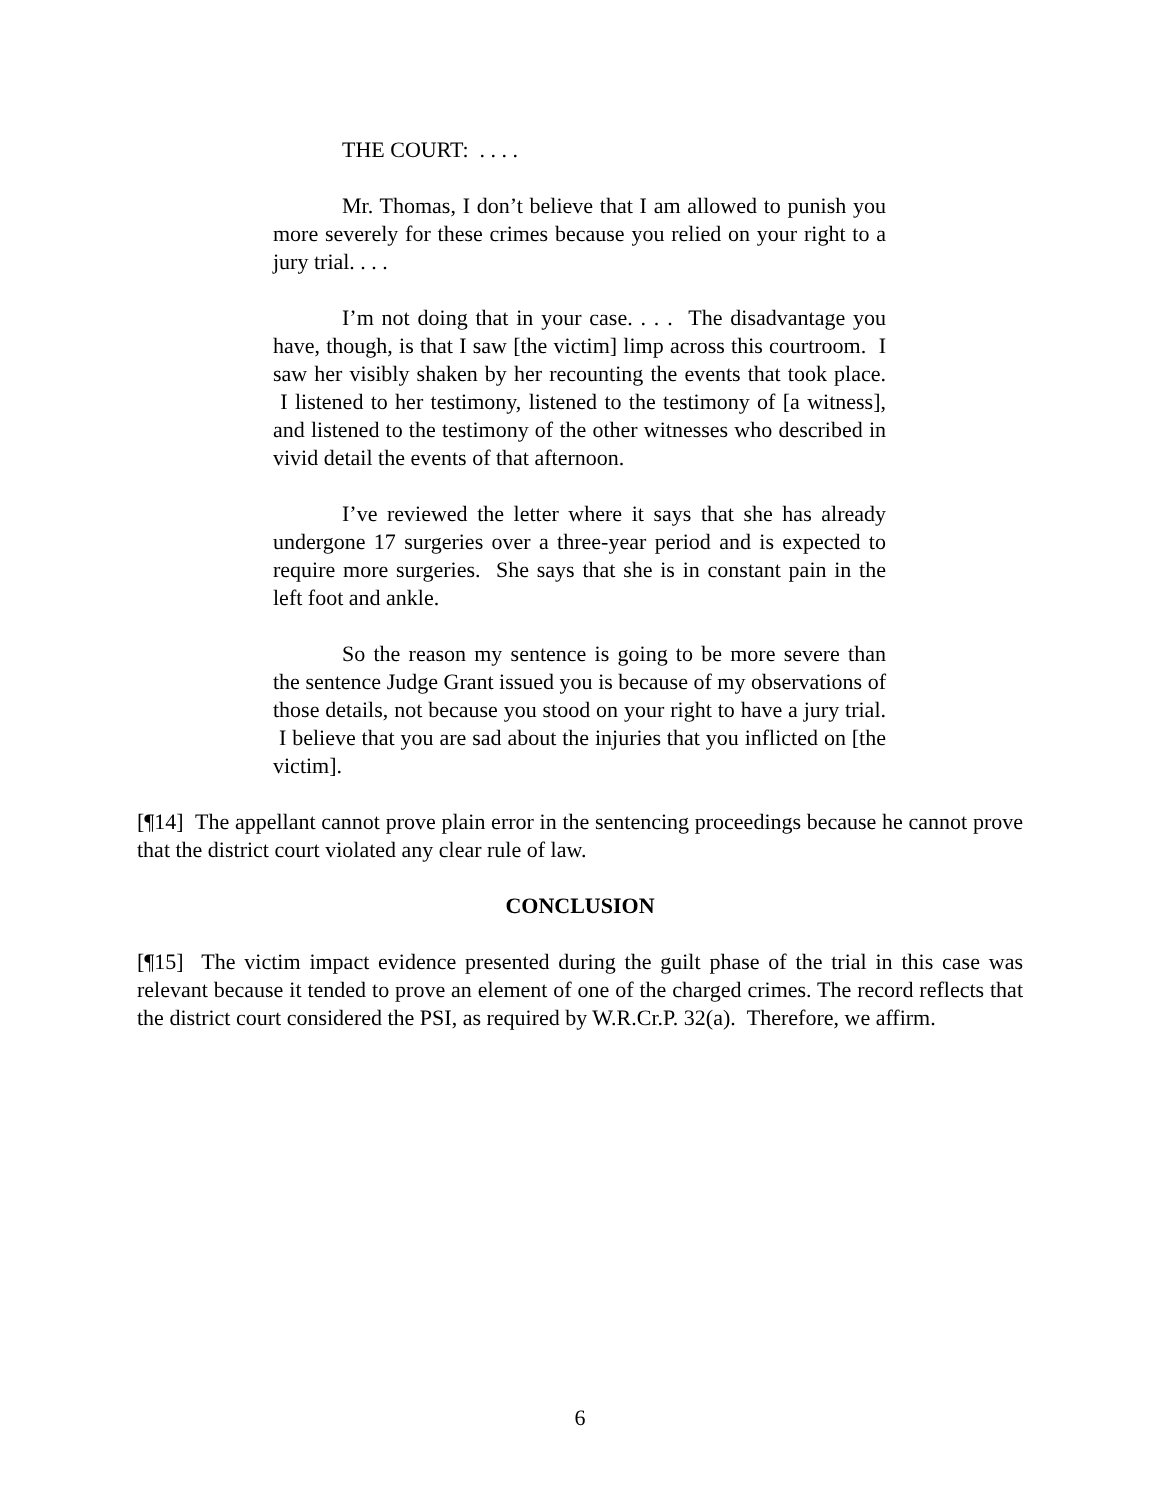THE COURT: . . . .
Mr. Thomas, I don’t believe that I am allowed to punish you more severely for these crimes because you relied on your right to a jury trial. . . .
I’m not doing that in your case. . . . The disadvantage you have, though, is that I saw [the victim] limp across this courtroom. I saw her visibly shaken by her recounting the events that took place. I listened to her testimony, listened to the testimony of [a witness], and listened to the testimony of the other witnesses who described in vivid detail the events of that afternoon.
I’ve reviewed the letter where it says that she has already undergone 17 surgeries over a three-year period and is expected to require more surgeries. She says that she is in constant pain in the left foot and ankle.
So the reason my sentence is going to be more severe than the sentence Judge Grant issued you is because of my observations of those details, not because you stood on your right to have a jury trial. I believe that you are sad about the injuries that you inflicted on [the victim].
[¶14] The appellant cannot prove plain error in the sentencing proceedings because he cannot prove that the district court violated any clear rule of law.
CONCLUSION
[¶15] The victim impact evidence presented during the guilt phase of the trial in this case was relevant because it tended to prove an element of one of the charged crimes. The record reflects that the district court considered the PSI, as required by W.R.Cr.P. 32(a). Therefore, we affirm.
6